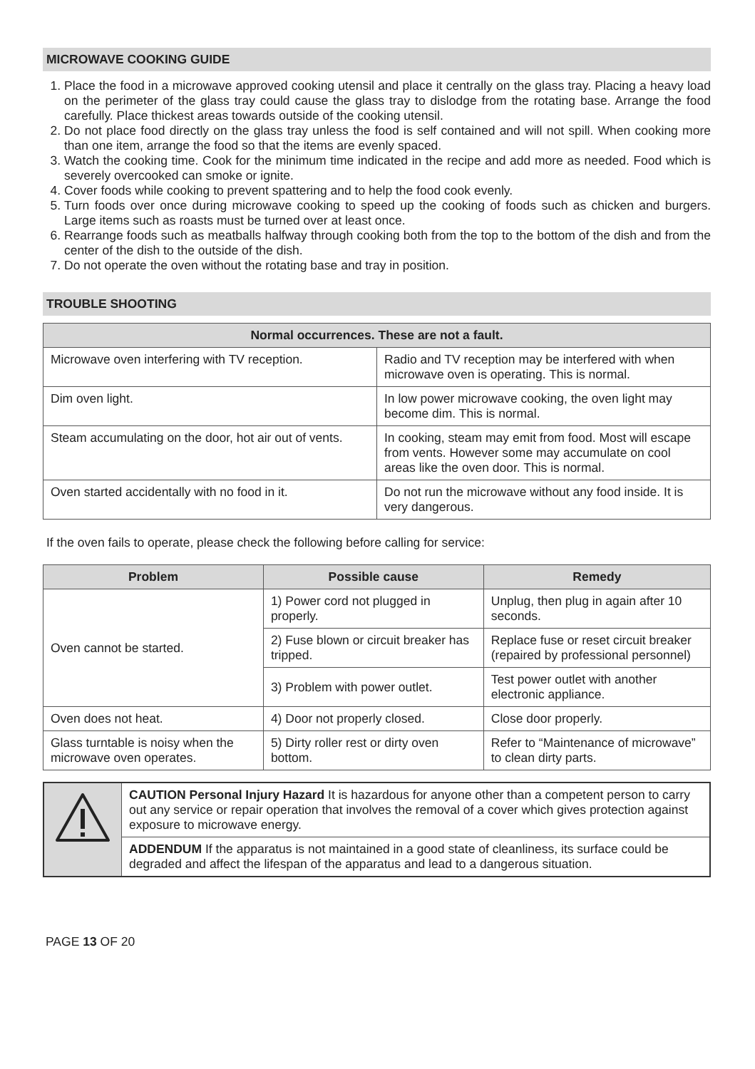MICROWAVE COOKING GUIDE
1. Place the food in a microwave approved cooking utensil and place it centrally on the glass tray. Placing a heavy load on the perimeter of the glass tray could cause the glass tray to dislodge from the rotating base. Arrange the food carefully. Place thickest areas towards outside of the cooking utensil.
2. Do not place food directly on the glass tray unless the food is self contained and will not spill. When cooking more than one item, arrange the food so that the items are evenly spaced.
3. Watch the cooking time. Cook for the minimum time indicated in the recipe and add more as needed. Food which is severely overcooked can smoke or ignite.
4. Cover foods while cooking to prevent spattering and to help the food cook evenly.
5. Turn foods over once during microwave cooking to speed up the cooking of foods such as chicken and burgers. Large items such as roasts must be turned over at least once.
6. Rearrange foods such as meatballs halfway through cooking both from the top to the bottom of the dish and from the center of the dish to the outside of the dish.
7. Do not operate the oven without the rotating base and tray in position.
TROUBLE SHOOTING
| Normal occurrences. These are not a fault. | |
| --- | --- |
| Microwave oven interfering with TV reception. | Radio and TV reception may be interfered with when microwave oven is operating. This is normal. |
| Dim oven light. | In low power microwave cooking, the oven light may become dim. This is normal. |
| Steam accumulating on the door, hot air out of vents. | In cooking, steam may emit from food. Most will escape from vents. However some may accumulate on cool areas like the oven door. This is normal. |
| Oven started accidentally with no food in it. | Do not run the microwave without any food inside. It is very dangerous. |
If the oven fails to operate, please check the following before calling for service:
| Problem | Possible cause | Remedy |
| --- | --- | --- |
| Oven cannot be started. | 1) Power cord not plugged in properly. | Unplug, then plug in again after 10 seconds. |
| | 2) Fuse blown or circuit breaker has tripped. | Replace fuse or reset circuit breaker (repaired by professional personnel) |
| | 3) Problem with power outlet. | Test power outlet with another electronic appliance. |
| Oven does not heat. | 4) Door not properly closed. | Close door properly. |
| Glass turntable is noisy when the microwave oven operates. | 5) Dirty roller rest or dirty oven bottom. | Refer to “Maintenance of microwave” to clean dirty parts. |
| | CAUTION Personal Injury Hazard It is hazardous for anyone other than a competent person to carry out any service or repair operation that involves the removal of a cover which gives protection against exposure to microwave energy. |
| | ADDENDUM If the apparatus is not maintained in a good state of cleanliness, its surface could be degraded and affect the lifespan of the apparatus and lead to a dangerous situation. |
PAGE 13 OF 20